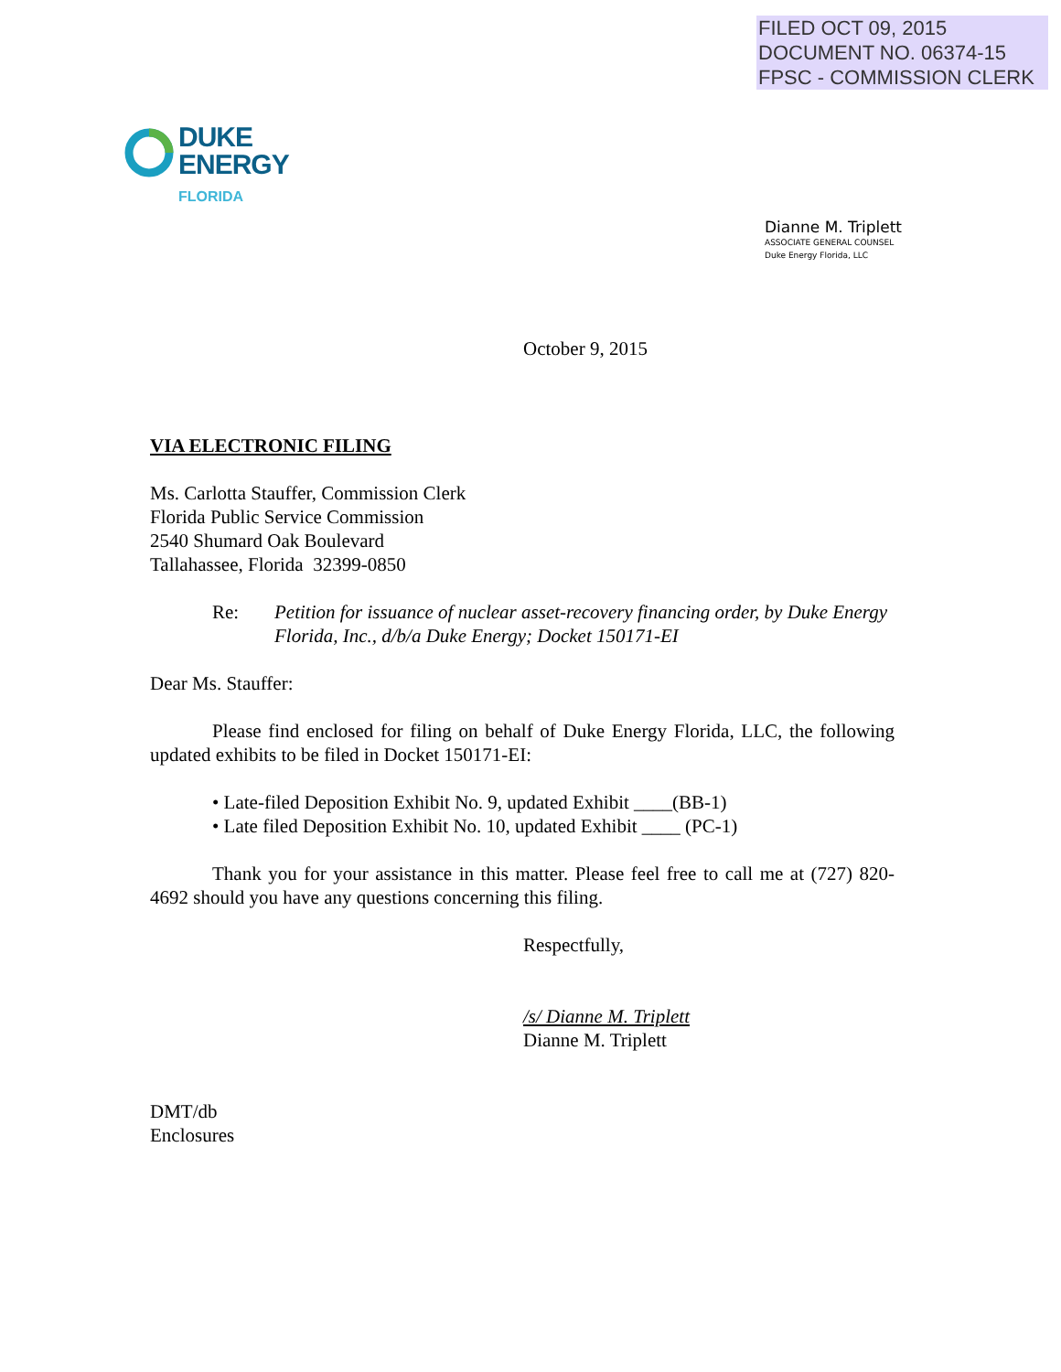FILED OCT 09, 2015
DOCUMENT NO. 06374-15
FPSC - COMMISSION CLERK
DUKE
ENERGY
FLORIDA
Dianne M. Triplett
ASSOCIATE GENERAL COUNSEL
Duke Energy Florida, LLC
October 9, 2015
VIA ELECTRONIC FILING
Ms. Carlotta Stauffer, Commission Clerk
Florida Public Service Commission
2540 Shumard Oak Boulevard
Tallahassee, Florida 32399-0850
Re: Petition for issuance of nuclear asset-recovery financing order, by Duke Energy Florida, Inc., d/b/a Duke Energy; Docket 150171-EI
Dear Ms. Stauffer:
Please find enclosed for filing on behalf of Duke Energy Florida, LLC, the following updated exhibits to be filed in Docket 150171-EI:
• Late-filed Deposition Exhibit No. 9, updated Exhibit ____(BB-1)
• Late filed Deposition Exhibit No. 10, updated Exhibit ____ (PC-1)
Thank you for your assistance in this matter. Please feel free to call me at (727) 820-4692 should you have any questions concerning this filing.
Respectfully,
/s/ Dianne M. Triplett
Dianne M. Triplett
DMT/db
Enclosures